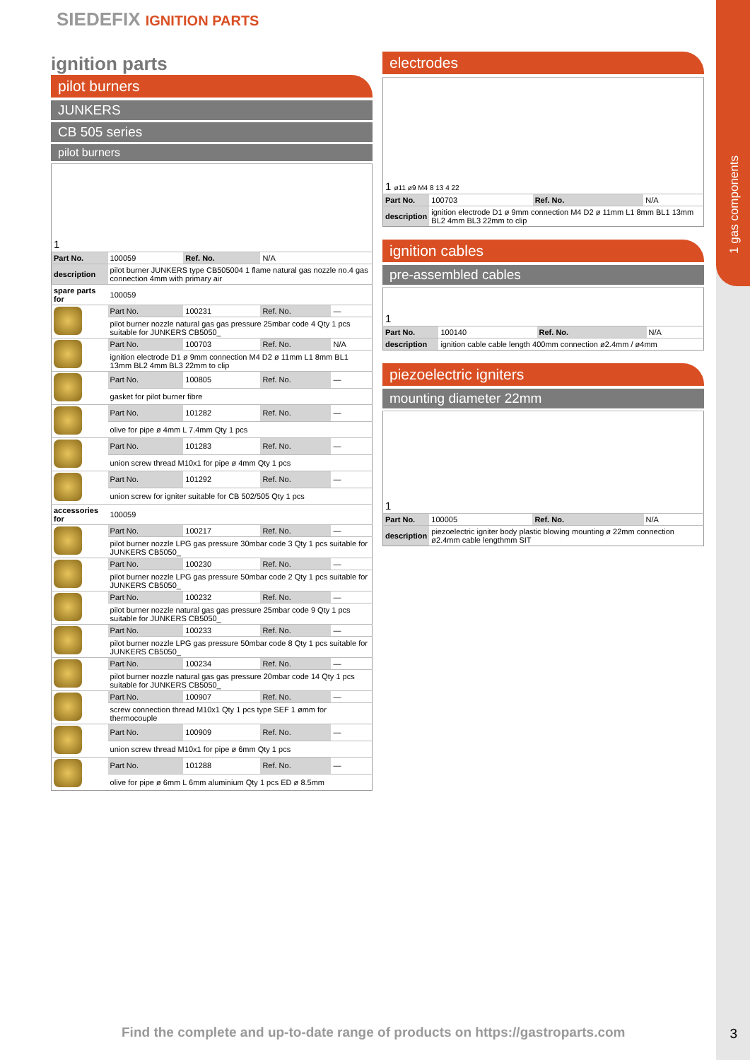1 gas components
SIEDEFIX IGNITION PARTS
ignition parts
pilot burners
JUNKERS
CB 505 series
pilot burners
| 1 | | | | |
| Part No. | 100059 | Ref. No. | N/A | |
| description | pilot burner JUNKERS type CB505004 1 flame natural gas nozzle no.4 gas connection 4mm with primary air | | | |
| spare parts for | 100059 | | | |
| | Part No. | 100231 | Ref. No. | — |
| | pilot burner nozzle natural gas gas pressure 25mbar code 4 Qty 1 pcs suitable for JUNKERS CB5050_ | | | |
| | Part No. | 100703 | Ref. No. | N/A |
| | ignition electrode D1 ø 9mm connection M4 D2 ø 11mm L1 8mm BL1 13mm BL2 4mm BL3 22mm to clip | | | |
| | Part No. | 100805 | Ref. No. | — |
| | gasket for pilot burner fibre | | | |
| | Part No. | 101282 | Ref. No. | — |
| | olive for pipe ø 4mm L 7.4mm Qty 1 pcs | | | |
| | Part No. | 101283 | Ref. No. | — |
| | union screw thread M10x1 for pipe ø 4mm Qty 1 pcs | | | |
| | Part No. | 101292 | Ref. No. | — |
| | union screw for igniter suitable for CB 502/505 Qty 1 pcs | | | |
| accessories for | 100059 | | | |
| | Part No. | 100217 | Ref. No. | — |
| | pilot burner nozzle LPG gas pressure 30mbar code 3 Qty 1 pcs suitable for JUNKERS CB5050_ | | | |
| | Part No. | 100230 | Ref. No. | — |
| | pilot burner nozzle LPG gas pressure 50mbar code 2 Qty 1 pcs suitable for JUNKERS CB5050_ | | | |
| | Part No. | 100232 | Ref. No. | — |
| | pilot burner nozzle natural gas gas pressure 25mbar code 9 Qty 1 pcs suitable for JUNKERS CB5050_ | | | |
| | Part No. | 100233 | Ref. No. | — |
| | pilot burner nozzle LPG gas pressure 50mbar code 8 Qty 1 pcs suitable for JUNKERS CB5050_ | | | |
| | Part No. | 100234 | Ref. No. | — |
| | pilot burner nozzle natural gas gas pressure 20mbar code 14 Qty 1 pcs suitable for JUNKERS CB5050_ | | | |
| | Part No. | 100907 | Ref. No. | — |
| | screw connection thread M10x1 Qty 1 pcs type SEF 1 ømm for thermocouple | | | |
| | Part No. | 100909 | Ref. No. | — |
| | union screw thread M10x1 for pipe ø 6mm Qty 1 pcs | | | |
| | Part No. | 101288 | Ref. No. | — |
| | olive for pipe ø 6mm L 6mm aluminium Qty 1 pcs ED ø 8.5mm | | | |
electrodes
| 1 ø11 ø9 M4 8 13 4 22 | | | |
| Part No. | 100703 | Ref. No. | N/A |
| description | ignition electrode D1 ø 9mm connection M4 D2 ø 11mm L1 8mm BL1 13mm BL2 4mm BL3 22mm to clip | | |
ignition cables
pre-assembled cables
| 1 | | | |
| Part No. | 100140 | Ref. No. | N/A |
| description | ignition cable cable length 400mm connection ø2.4mm / ø4mm | | |
piezoelectric igniters
mounting diameter 22mm
| 1 | | | |
| Part No. | 100005 | Ref. No. | N/A |
| description | piezoelectric igniter body plastic blowing mounting ø 22mm connection ø2.4mm cable lengthmm SIT | | |
Find the complete and up-to-date range of products on https://gastroparts.com
3